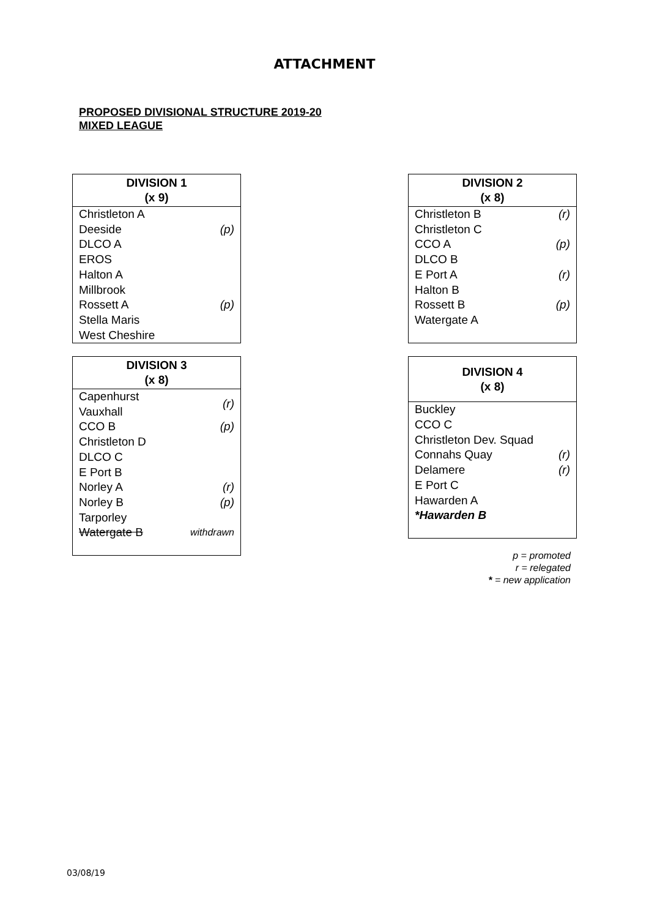ATTACHMENT
PROPOSED DIVISIONAL STRUCTURE 2019-20
MIXED LEAGUE
| DIVISION 1 (x 9) | |
| --- | --- |
| Christleton A | |
| Deeside | (p) |
| DLCO A | |
| EROS | |
| Halton A | |
| Millbrook | |
| Rossett A | (p) |
| Stella Maris | |
| West Cheshire | |
| DIVISION 2 (x 8) | |
| --- | --- |
| Christleton B | (r) |
| Christleton C | |
| CCO A | (p) |
| DLCO B | |
| E Port A | (r) |
| Halton B | |
| Rossett B | (p) |
| Watergate A | |
| DIVISION 3 (x 8) | |
| --- | --- |
| Capenhurst Vauxhall | (r) |
| CCO B | (p) |
| Christleton D | |
| DLCO C | |
| E Port B | |
| Norley A | (r) |
| Norley B | (p) |
| Tarporley | |
| Watergate B | withdrawn |
| DIVISION 4 (x 8) | |
| --- | --- |
| Buckley | |
| CCO C | |
| Christleton Dev. Squad | |
| Connahs Quay | (r) |
| Delamere | (r) |
| E Port C | |
| Hawarden A | |
| *Hawarden B | |
p = promoted
r = relegated
* = new application
03/08/19